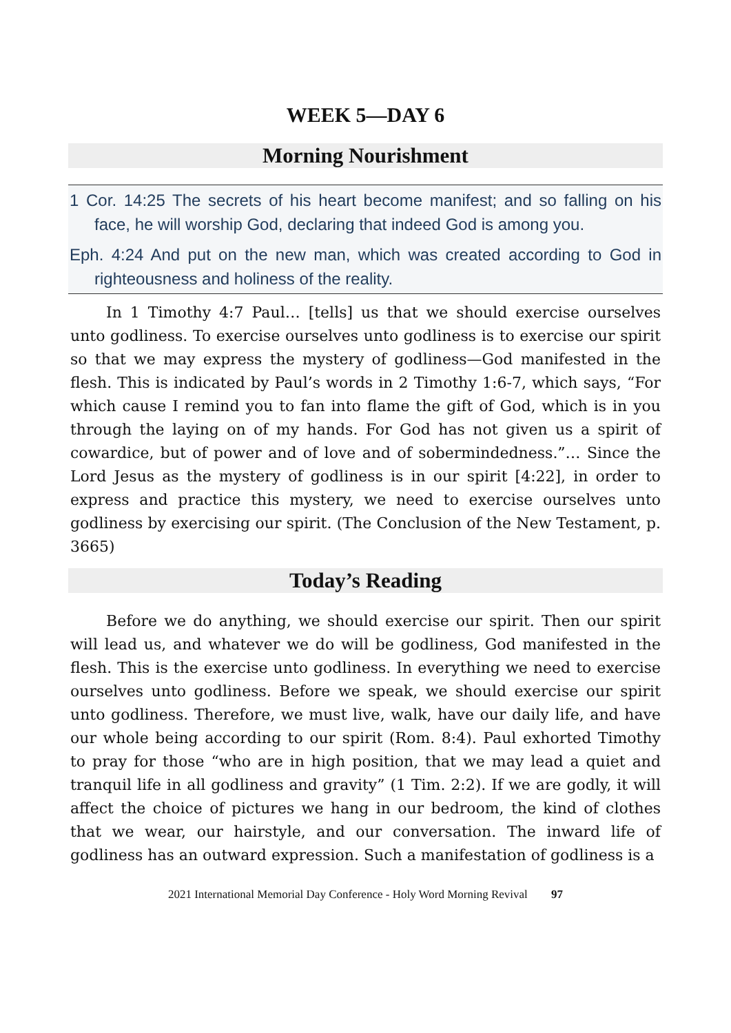WEEK 5—DAY 6
Morning Nourishment
1 Cor. 14:25 The secrets of his heart become manifest; and so falling on his face, he will worship God, declaring that indeed God is among you.
Eph. 4:24 And put on the new man, which was created according to God in righteousness and holiness of the reality.
In 1 Timothy 4:7 Paul… [tells] us that we should exercise ourselves unto godliness. To exercise ourselves unto godliness is to exercise our spirit so that we may express the mystery of godliness—God manifested in the flesh. This is indicated by Paul’s words in 2 Timothy 1:6-7, which says, “For which cause I remind you to fan into flame the gift of God, which is in you through the laying on of my hands. For God has not given us a spirit of cowardice, but of power and of love and of sobermindedness.”… Since the Lord Jesus as the mystery of godliness is in our spirit [4:22], in order to express and practice this mystery, we need to exercise ourselves unto godliness by exercising our spirit. (The Conclusion of the New Testament, p. 3665)
Today’s Reading
Before we do anything, we should exercise our spirit. Then our spirit will lead us, and whatever we do will be godliness, God manifested in the flesh. This is the exercise unto godliness. In everything we need to exercise ourselves unto godliness. Before we speak, we should exercise our spirit unto godliness. Therefore, we must live, walk, have our daily life, and have our whole being according to our spirit (Rom. 8:4). Paul exhorted Timothy to pray for those “who are in high position, that we may lead a quiet and tranquil life in all godliness and gravity” (1 Tim. 2:2). If we are godly, it will affect the choice of pictures we hang in our bedroom, the kind of clothes that we wear, our hairstyle, and our conversation. The inward life of godliness has an outward expression. Such a manifestation of godliness is a
2021 International Memorial Day Conference - Holy Word Morning Revival 97